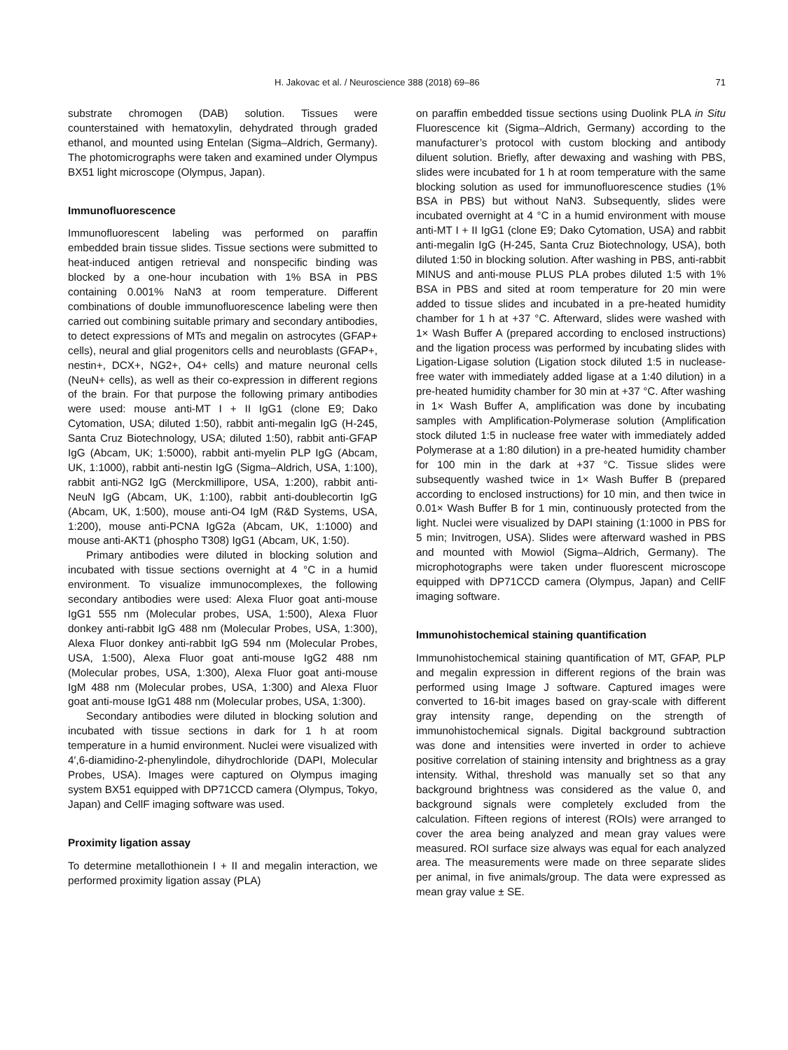H. Jakovac et al. / Neuroscience 388 (2018) 69–86 71
substrate chromogen (DAB) solution. Tissues were counterstained with hematoxylin, dehydrated through graded ethanol, and mounted using Entelan (Sigma–Aldrich, Germany). The photomicrographs were taken and examined under Olympus BX51 light microscope (Olympus, Japan).
Immunofluorescence
Immunofluorescent labeling was performed on paraffin embedded brain tissue slides. Tissue sections were submitted to heat-induced antigen retrieval and nonspecific binding was blocked by a one-hour incubation with 1% BSA in PBS containing 0.001% NaN3 at room temperature. Different combinations of double immunofluorescence labeling were then carried out combining suitable primary and secondary antibodies, to detect expressions of MTs and megalin on astrocytes (GFAP+ cells), neural and glial progenitors cells and neuroblasts (GFAP+, nestin+, DCX+, NG2+, O4+ cells) and mature neuronal cells (NeuN+ cells), as well as their co-expression in different regions of the brain. For that purpose the following primary antibodies were used: mouse anti-MT I + II IgG1 (clone E9; Dako Cytomation, USA; diluted 1:50), rabbit anti-megalin IgG (H-245, Santa Cruz Biotechnology, USA; diluted 1:50), rabbit anti-GFAP IgG (Abcam, UK; 1:5000), rabbit anti-myelin PLP IgG (Abcam, UK, 1:1000), rabbit anti-nestin IgG (Sigma–Aldrich, USA, 1:100), rabbit anti-NG2 IgG (Merckmillipore, USA, 1:200), rabbit anti-NeuN IgG (Abcam, UK, 1:100), rabbit anti-doublecortin IgG (Abcam, UK, 1:500), mouse anti-O4 IgM (R&D Systems, USA, 1:200), mouse anti-PCNA IgG2a (Abcam, UK, 1:1000) and mouse anti-AKT1 (phospho T308) IgG1 (Abcam, UK, 1:50).
Primary antibodies were diluted in blocking solution and incubated with tissue sections overnight at 4 °C in a humid environment. To visualize immunocomplexes, the following secondary antibodies were used: Alexa Fluor goat anti-mouse IgG1 555 nm (Molecular probes, USA, 1:500), Alexa Fluor donkey anti-rabbit IgG 488 nm (Molecular Probes, USA, 1:300), Alexa Fluor donkey anti-rabbit IgG 594 nm (Molecular Probes, USA, 1:500), Alexa Fluor goat anti-mouse IgG2 488 nm (Molecular probes, USA, 1:300), Alexa Fluor goat anti-mouse IgM 488 nm (Molecular probes, USA, 1:300) and Alexa Fluor goat anti-mouse IgG1 488 nm (Molecular probes, USA, 1:300).
Secondary antibodies were diluted in blocking solution and incubated with tissue sections in dark for 1 h at room temperature in a humid environment. Nuclei were visualized with 4′,6-diamidino-2-phenylindole, dihydrochloride (DAPI, Molecular Probes, USA). Images were captured on Olympus imaging system BX51 equipped with DP71CCD camera (Olympus, Tokyo, Japan) and CellF imaging software was used.
Proximity ligation assay
To determine metallothionein I + II and megalin interaction, we performed proximity ligation assay (PLA)
on paraffin embedded tissue sections using Duolink PLA in Situ Fluorescence kit (Sigma–Aldrich, Germany) according to the manufacturer’s protocol with custom blocking and antibody diluent solution. Briefly, after dewaxing and washing with PBS, slides were incubated for 1 h at room temperature with the same blocking solution as used for immunofluorescence studies (1% BSA in PBS) but without NaN3. Subsequently, slides were incubated overnight at 4 °C in a humid environment with mouse anti-MT I + II IgG1 (clone E9; Dako Cytomation, USA) and rabbit anti-megalin IgG (H-245, Santa Cruz Biotechnology, USA), both diluted 1:50 in blocking solution. After washing in PBS, anti-rabbit MINUS and anti-mouse PLUS PLA probes diluted 1:5 with 1% BSA in PBS and sited at room temperature for 20 min were added to tissue slides and incubated in a pre-heated humidity chamber for 1 h at +37 °C. Afterward, slides were washed with 1× Wash Buffer A (prepared according to enclosed instructions) and the ligation process was performed by incubating slides with Ligation-Ligase solution (Ligation stock diluted 1:5 in nuclease-free water with immediately added ligase at a 1:40 dilution) in a pre-heated humidity chamber for 30 min at +37 °C. After washing in 1× Wash Buffer A, amplification was done by incubating samples with Amplification-Polymerase solution (Amplification stock diluted 1:5 in nuclease free water with immediately added Polymerase at a 1:80 dilution) in a pre-heated humidity chamber for 100 min in the dark at +37 °C. Tissue slides were subsequently washed twice in 1× Wash Buffer B (prepared according to enclosed instructions) for 10 min, and then twice in 0.01× Wash Buffer B for 1 min, continuously protected from the light. Nuclei were visualized by DAPI staining (1:1000 in PBS for 5 min; Invitrogen, USA). Slides were afterward washed in PBS and mounted with Mowiol (Sigma–Aldrich, Germany). The microphotographs were taken under fluorescent microscope equipped with DP71CCD camera (Olympus, Japan) and CellF imaging software.
Immunohistochemical staining quantification
Immunohistochemical staining quantification of MT, GFAP, PLP and megalin expression in different regions of the brain was performed using Image J software. Captured images were converted to 16-bit images based on gray-scale with different gray intensity range, depending on the strength of immunohistochemical signals. Digital background subtraction was done and intensities were inverted in order to achieve positive correlation of staining intensity and brightness as a gray intensity. Withal, threshold was manually set so that any background brightness was considered as the value 0, and background signals were completely excluded from the calculation. Fifteen regions of interest (ROIs) were arranged to cover the area being analyzed and mean gray values were measured. ROI surface size always was equal for each analyzed area. The measurements were made on three separate slides per animal, in five animals/group. The data were expressed as mean gray value ± SE.